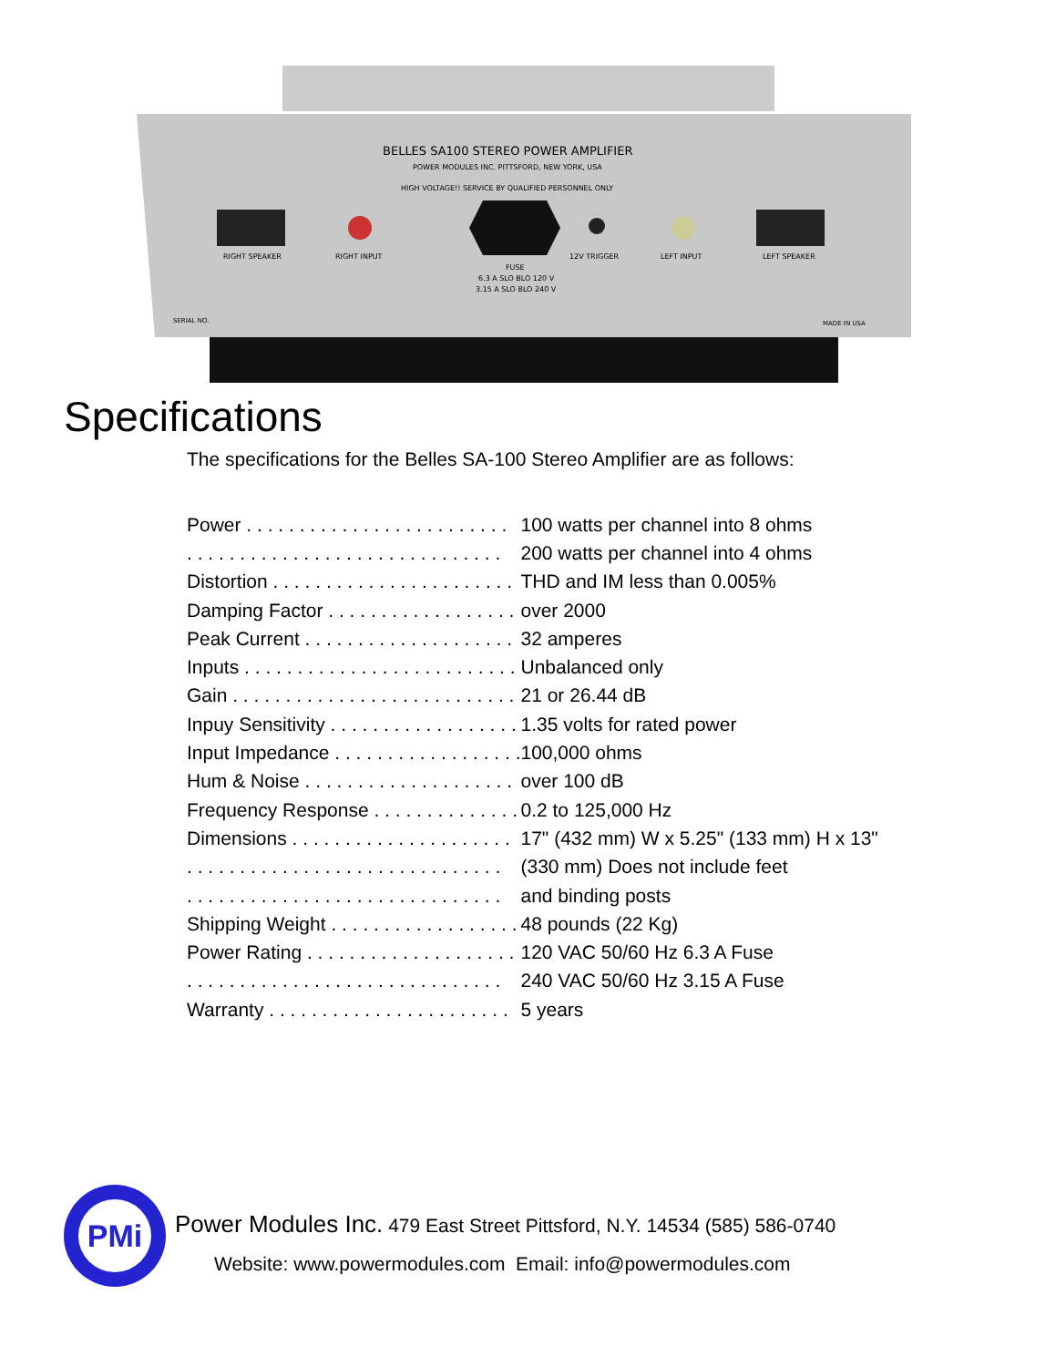BELLES SA100 STEREO POWER AMPLIFIER
POWER MODULES INC. PITTSFORD, NEW YORK, USA
HIGH VOLTAGE!! SERVICE BY QUALIFIED PERSONNEL ONLY
RIGHT SPEAKER
RIGHT INPUT
12V TRIGGER
LEFT INPUT
LEFT SPEAKER
FUSE
6.3 A SLO BLO 120 V
3.15 A SLO BLO 240 V
SERIAL NO.
MADE IN USA
Specifications
The specifications for the Belles SA-100 Stereo Amplifier are as follows:
| Power . . . . . . . . . . . . . . . . . . . . . . . . . | 100 watts per channel into 8 ohms |
| . . . . . . . . . . . . . . . . . . . . . . . . . . . . . . | 200 watts per channel into 4 ohms |
| Distortion . . . . . . . . . . . . . . . . . . . . . . . | THD and IM less than 0.005% |
| Damping Factor . . . . . . . . . . . . . . . . . . | over 2000 |
| Peak Current . . . . . . . . . . . . . . . . . . . . | 32 amperes |
| Inputs . . . . . . . . . . . . . . . . . . . . . . . . . . | Unbalanced only |
| Gain . . . . . . . . . . . . . . . . . . . . . . . . . . . | 21 or 26.44 dB |
| Inpuy Sensitivity . . . . . . . . . . . . . . . . . . | 1.35 volts for rated power |
| Input Impedance . . . . . . . . . . . . . . . . . . | 100,000 ohms |
| Hum & Noise . . . . . . . . . . . . . . . . . . . . | over 100 dB |
| Frequency Response . . . . . . . . . . . . . . | 0.2 to 125,000 Hz |
| Dimensions . . . . . . . . . . . . . . . . . . . . . | 17" (432 mm) W x 5.25" (133 mm) H x 13" |
| . . . . . . . . . . . . . . . . . . . . . . . . . . . . . . | (330 mm) Does not include feet |
| . . . . . . . . . . . . . . . . . . . . . . . . . . . . . . | and binding posts |
| Shipping Weight . . . . . . . . . . . . . . . . . . | 48 pounds (22 Kg) |
| Power Rating . . . . . . . . . . . . . . . . . . . . | 120 VAC 50/60 Hz 6.3 A Fuse |
| . . . . . . . . . . . . . . . . . . . . . . . . . . . . . . | 240 VAC 50/60 Hz 3.15 A Fuse |
| Warranty . . . . . . . . . . . . . . . . . . . . . . . | 5 years |
PMi
Power Modules Inc. 479 East Street Pittsford, N.Y. 14534 (585) 586-0740
Website: www.powermodules.com Email: info@powermodules.com